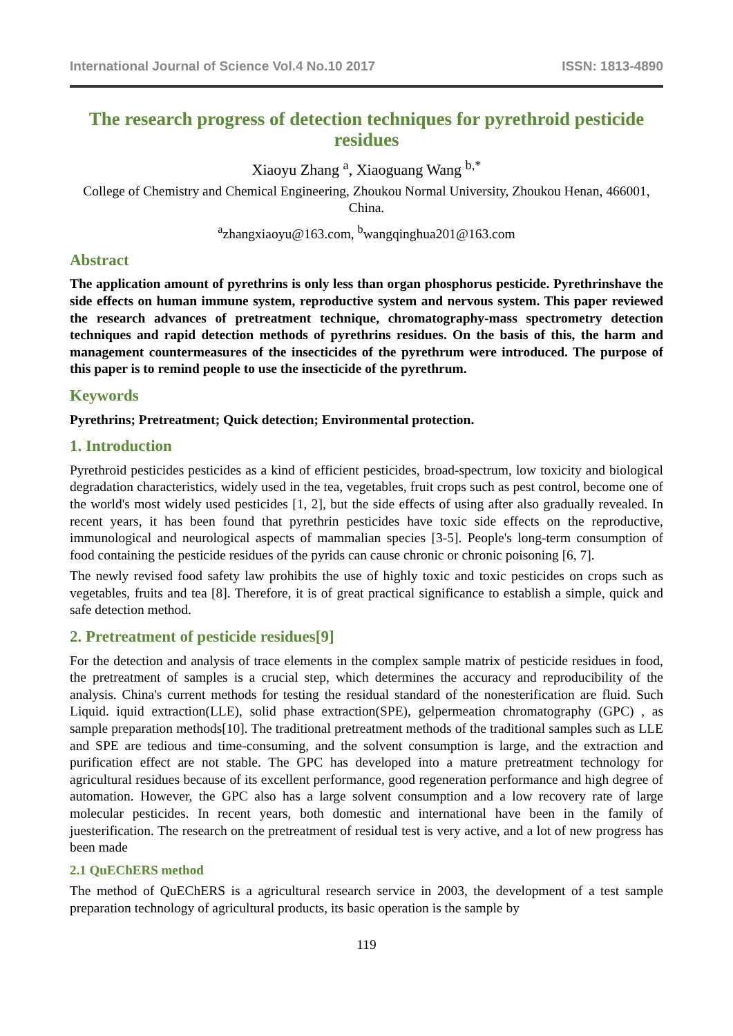International Journal of Science Vol.4 No.10 2017 ISSN: 1813-4890
The research progress of detection techniques for pyrethroid pesticide residues
Xiaoyu Zhang <sup>a</sup>, Xiaoguang Wang <sup>b,*</sup>
College of Chemistry and Chemical Engineering, Zhoukou Normal University, Zhoukou Henan, 466001, China.
<sup>a</sup> zhangxiaoyu@163.com, <sup>b</sup>wangqinghua201@163.com
Abstract
The application amount of pyrethrins is only less than organ phosphorus pesticide. Pyrethrinshave the side effects on human immune system, reproductive system and nervous system. This paper reviewed the research advances of pretreatment technique, chromatography-mass spectrometry detection techniques and rapid detection methods of pyrethrins residues. On the basis of this, the harm and management countermeasures of the insecticides of the pyrethrum were introduced. The purpose of this paper is to remind people to use the insecticide of the pyrethrum.
Keywords
Pyrethrins; Pretreatment; Quick detection; Environmental protection.
1. Introduction
Pyrethroid pesticides pesticides as a kind of efficient pesticides, broad-spectrum, low toxicity and biological degradation characteristics, widely used in the tea, vegetables, fruit crops such as pest control, become one of the world's most widely used pesticides [1, 2], but the side effects of using after also gradually revealed. In recent years, it has been found that pyrethrin pesticides have toxic side effects on the reproductive, immunological and neurological aspects of mammalian species [3-5]. People's long-term consumption of food containing the pesticide residues of the pyrids can cause chronic or chronic poisoning [6, 7].
The newly revised food safety law prohibits the use of highly toxic and toxic pesticides on crops such as vegetables, fruits and tea [8]. Therefore, it is of great practical significance to establish a simple, quick and safe detection method.
2. Pretreatment of pesticide residues[9]
For the detection and analysis of trace elements in the complex sample matrix of pesticide residues in food, the pretreatment of samples is a crucial step, which determines the accuracy and reproducibility of the analysis. China's current methods for testing the residual standard of the nonesterification are fluid. Such Liquid. iquid extraction(LLE), solid phase extraction(SPE), gelpermeation chromatography (GPC) , as sample preparation methods[10]. The traditional pretreatment methods of the traditional samples such as LLE and SPE are tedious and time-consuming, and the solvent consumption is large, and the extraction and purification effect are not stable. The GPC has developed into a mature pretreatment technology for agricultural residues because of its excellent performance, good regeneration performance and high degree of automation. However, the GPC also has a large solvent consumption and a low recovery rate of large molecular pesticides. In recent years, both domestic and international have been in the family of juesterification. The research on the pretreatment of residual test is very active, and a lot of new progress has been made
2.1 QuEChERS method
The method of QuEChERS is a agricultural research service in 2003, the development of a test sample preparation technology of agricultural products, its basic operation is the sample by
119